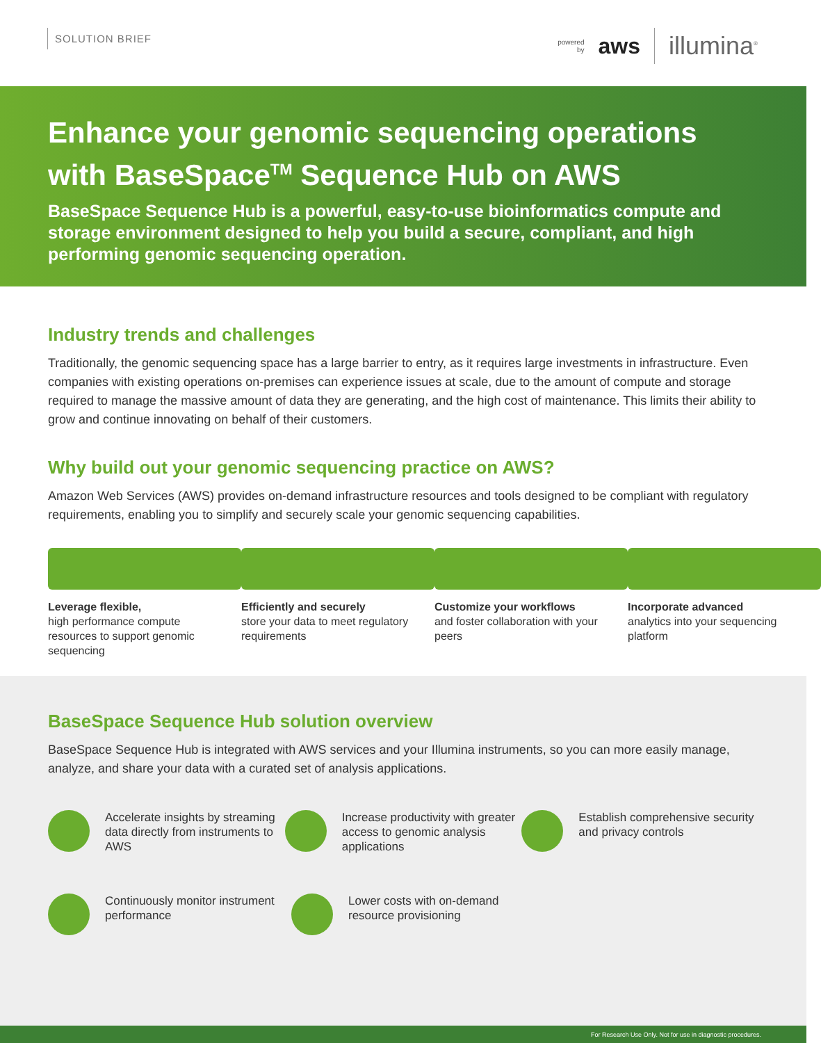SOLUTION BRIEF
powered
by
aws illumina<sup>®</sup>
Enhance your genomic sequencing operations with BaseSpace<sup>TM</sup> Sequence Hub on AWS
BaseSpace Sequence Hub is a powerful, easy-to-use bioinformatics compute and storage environment designed to help you build a secure, compliant, and high performing genomic sequencing operation.
Industry trends and challenges
Traditionally, the genomic sequencing space has a large barrier to entry, as it requires large investments in infrastructure. Even companies with existing operations on-premises can experience issues at scale, due to the amount of compute and storage required to manage the massive amount of data they are generating, and the high cost of maintenance. This limits their ability to grow and continue innovating on behalf of their customers.
Why build out your genomic sequencing practice on AWS?
Amazon Web Services (AWS) provides on-demand infrastructure resources and tools designed to be compliant with regulatory requirements, enabling you to simplify and securely scale your genomic sequencing capabilities.
Leverage flexible,
high performance compute resources to support genomic sequencing
Efficiently and securely
store your data to meet regulatory requirements
Customize your workflows
and foster collaboration with your peers
Incorporate advanced
analytics into your sequencing platform
BaseSpace Sequence Hub solution overview
BaseSpace Sequence Hub is integrated with AWS services and your Illumina instruments, so you can more easily manage, analyze, and share your data with a curated set of analysis applications.
Accelerate insights by streaming data directly from instruments to AWS
Increase productivity with greater access to genomic analysis applications
Establish comprehensive security and privacy controls
Continuously monitor instrument performance
Lower costs with on-demand resource provisioning
For Research Use Only. Not for use in diagnostic procedures.